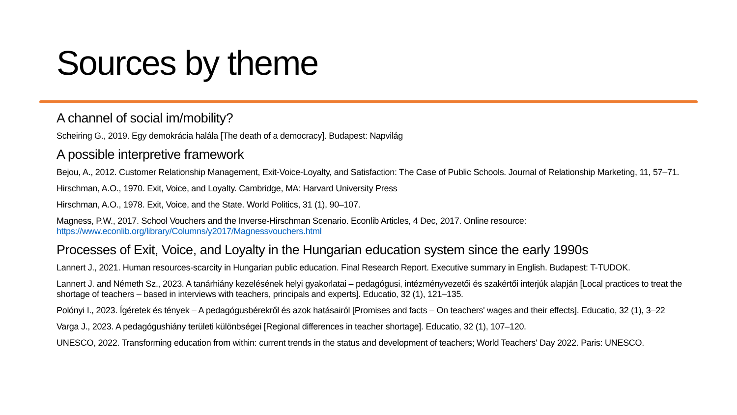Sources by theme
A channel of social im/mobility?
Scheiring G., 2019. Egy demokrácia halála [The death of a democracy]. Budapest: Napvilág
A possible interpretive framework
Bejou, A., 2012. Customer Relationship Management, Exit-Voice-Loyalty, and Satisfaction: The Case of Public Schools. Journal of Relationship Marketing, 11, 57–71.
Hirschman, A.O., 1970. Exit, Voice, and Loyalty. Cambridge, MA: Harvard University Press
Hirschman, A.O., 1978. Exit, Voice, and the State. World Politics, 31 (1), 90–107.
Magness, P.W., 2017. School Vouchers and the Inverse-Hirschman Scenario. Econlib Articles, 4 Dec, 2017. Online resource: https://www.econlib.org/library/Columns/y2017/Magnessvouchers.html
Processes of Exit, Voice, and Loyalty in the Hungarian education system since the early 1990s
Lannert J., 2021. Human resources-scarcity in Hungarian public education. Final Research Report. Executive summary in English. Budapest: T-TUDOK.
Lannert J. and Németh Sz., 2023. A tanárhiány kezelésének helyi gyakorlatai – pedagógusi, intézményvezetői és szakértői interjúk alapján [Local practices to treat the shortage of teachers – based in interviews with teachers, principals and experts]. Educatio, 32 (1), 121–135.
Polónyi I., 2023. Ígéretek és tények – A pedagógusbérekről és azok hatásairól [Promises and facts – On teachers' wages and their effects]. Educatio, 32 (1), 3–22
Varga J., 2023. A pedagógushiány területi különbségei [Regional differences in teacher shortage]. Educatio, 32 (1), 107–120.
UNESCO, 2022. Transforming education from within: current trends in the status and development of teachers; World Teachers' Day 2022. Paris: UNESCO.